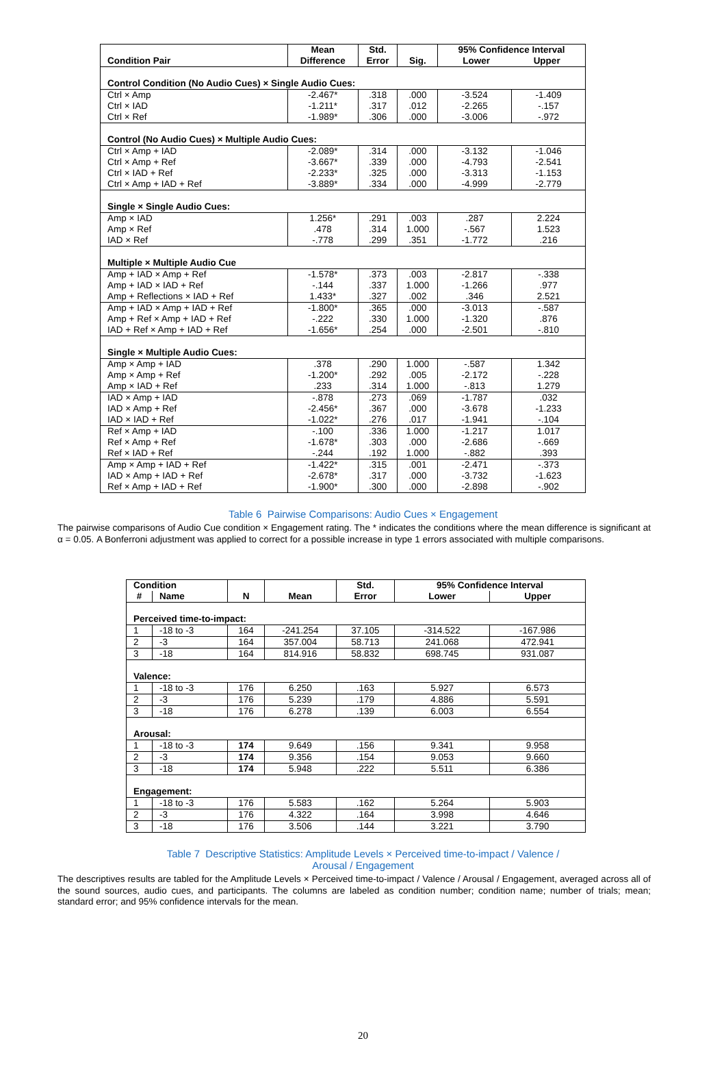| Condition Pair | Mean Difference | Std. Error | Sig. | 95% Confidence Interval Lower Upper | |
| --- | --- | --- | --- | --- | --- |
| Control Condition (No Audio Cues) × Single Audio Cues: | | | | | |
| Ctrl × Amp Ctrl × IAD Ctrl × Ref | -2.467* -1.211* -1.989* | .318 .317 .306 | .000 .012 .000 | -3.524 -2.265 -3.006 | -1.409 -.157 -.972 |
| Control (No Audio Cues) × Multiple Audio Cues: | | | | | |
| Ctrl × Amp + IAD Ctrl × Amp + Ref Ctrl × IAD + Ref Ctrl × Amp + IAD + Ref | -2.089* -3.667* -2.233* -3.889* | .314 .339 .325 .334 | .000 .000 .000 .000 | -3.132 -4.793 -3.313 -4.999 | -1.046 -2.541 -1.153 -2.779 |
| Single × Single Audio Cues: | | | | | |
| Amp × IAD Amp × Ref IAD × Ref | 1.256* .478 -.778 | .291 .314 .299 | .003 1.000 .351 | .287 -.567 -1.772 | 2.224 1.523 .216 |
| Multiple × Multiple Audio Cue | | | | | |
| Amp + IAD × Amp + Ref Amp + IAD × IAD + Ref Amp + Reflections × IAD + Ref | -1.578* -.144 1.433* | .373 .337 .327 | .003 1.000 .002 | -2.817 -1.266 .346 | -.338 .977 2.521 |
| Amp + IAD × Amp + IAD + Ref Amp + Ref × Amp + IAD + Ref IAD + Ref × Amp + IAD + Ref | -1.800* -.222 -1.656* | .365 .330 .254 | .000 1.000 .000 | -3.013 -1.320 -2.501 | -.587 .876 -.810 |
| Single × Multiple Audio Cues: | | | | | |
| Amp × Amp + IAD Amp × Amp + Ref Amp × IAD + Ref | .378 -1.200* .233 | .290 .292 .314 | 1.000 .005 1.000 | -.587 -2.172 -.813 | 1.342 -.228 1.279 |
| IAD × Amp + IAD IAD × Amp + Ref IAD × IAD + Ref | -.878 -2.456* -1.022* | .273 .367 .276 | .069 .000 .017 | -1.787 -3.678 -1.941 | .032 -1.233 -.104 |
| Ref × Amp + IAD Ref × Amp + Ref Ref × IAD + Ref | -.100 -1.678* -.244 | .336 .303 .192 | 1.000 .000 1.000 | -1.217 -2.686 -.882 | 1.017 -.669 .393 |
| Amp × Amp + IAD + Ref IAD × Amp + IAD + Ref Ref × Amp + IAD + Ref | -1.422* -2.678* -1.900* | .315 .317 .300 | .001 .000 .000 | -2.471 -3.732 -2.898 | -.373 -1.623 -.902 |
Table 6 Pairwise Comparisons: Audio Cues × Engagement
The pairwise comparisons of Audio Cue condition × Engagement rating. The * indicates the conditions where the mean difference is significant at α = 0.05. A Bonferroni adjustment was applied to correct for a possible increase in type 1 errors associated with multiple comparisons.
| Condition | | N | Mean | Std. Error | 95% Confidence Interval | |
| --- | --- | --- | --- | --- | --- | --- |
| # | Name | | | | Lower | Upper |
| Perceived time-to-impact: | | | | | | |
| 1 | -18 to -3 | 164 | -241.254 | 37.105 | -314.522 | -167.986 |
| 2 | -3 | 164 | 357.004 | 58.713 | 241.068 | 472.941 |
| 3 | -18 | 164 | 814.916 | 58.832 | 698.745 | 931.087 |
| Valence: | | | | | | |
| 1 | -18 to -3 | 176 | 6.250 | .163 | 5.927 | 6.573 |
| 2 | -3 | 176 | 5.239 | .179 | 4.886 | 5.591 |
| 3 | -18 | 176 | 6.278 | .139 | 6.003 | 6.554 |
| Arousal: | | | | | | |
| 1 | -18 to -3 | 174 | 9.649 | .156 | 9.341 | 9.958 |
| 2 | -3 | 174 | 9.356 | .154 | 9.053 | 9.660 |
| 3 | -18 | 174 | 5.948 | .222 | 5.511 | 6.386 |
| Engagement: | | | | | | |
| 1 | -18 to -3 | 176 | 5.583 | .162 | 5.264 | 5.903 |
| 2 | -3 | 176 | 4.322 | .164 | 3.998 | 4.646 |
| 3 | -18 | 176 | 3.506 | .144 | 3.221 | 3.790 |
Table 7 Descriptive Statistics: Amplitude Levels × Perceived time-to-impact / Valence /
Arousal / Engagement
The descriptives results are tabled for the Amplitude Levels × Perceived time-to-impact / Valence / Arousal / Engagement, averaged across all of the sound sources, audio cues, and participants. The columns are labeled as condition number; condition name; number of trials; mean; standard error; and 95% confidence intervals for the mean.
20